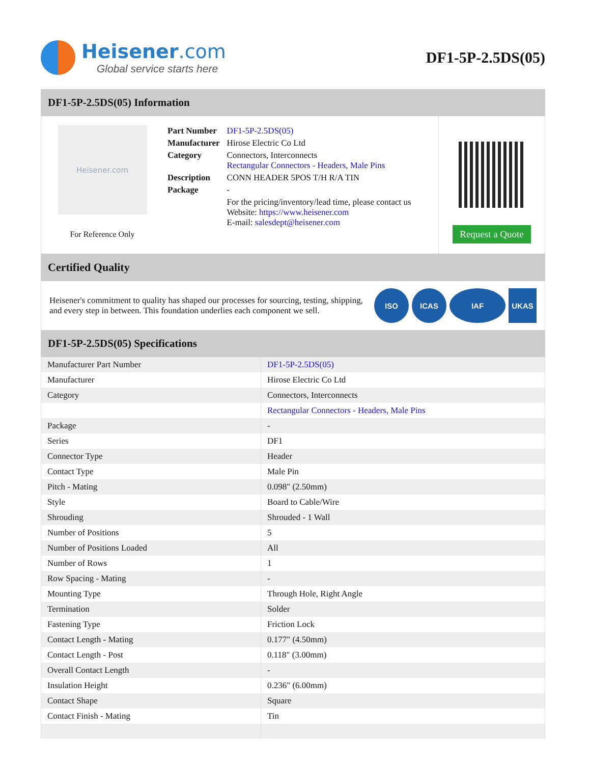Heisener.com
Global service starts here
DF1-5P-2.5DS(05)
DF1-5P-2.5DS(05) Information
Heisener.com
For Reference Only
| Part Number | DF1-5P-2.5DS(05) |
| Manufacturer | Hirose Electric Co Ltd |
| Category | Connectors, Interconnects Rectangular Connectors - Headers, Male Pins |
| Description | CONN HEADER 5POS T/H R/A TIN |
| Package | - |
| | For the pricing/inventory/lead time, please contact us Website: https://www.heisener.com E-mail: salesdept@heisener.com |
Request a Quote
Certified Quality
Heisener's commitment to quality has shaped our processes for sourcing, testing, shipping, and every step in between. This foundation underlies each component we sell.
ISO ICAS IAF UKAS
DF1-5P-2.5DS(05) Specifications
| Manufacturer Part Number | DF1-5P-2.5DS(05) |
| Manufacturer | Hirose Electric Co Ltd |
| Category | Connectors, Interconnects |
| | Rectangular Connectors - Headers, Male Pins |
| Package | - |
| Series | DF1 |
| Connector Type | Header |
| Contact Type | Male Pin |
| Pitch - Mating | 0.098" (2.50mm) |
| Style | Board to Cable/Wire |
| Shrouding | Shrouded - 1 Wall |
| Number of Positions | 5 |
| Number of Positions Loaded | All |
| Number of Rows | 1 |
| Row Spacing - Mating | - |
| Mounting Type | Through Hole, Right Angle |
| Termination | Solder |
| Fastening Type | Friction Lock |
| Contact Length - Mating | 0.177" (4.50mm) |
| Contact Length - Post | 0.118" (3.00mm) |
| Overall Contact Length | - |
| Insulation Height | 0.236" (6.00mm) |
| Contact Shape | Square |
| Contact Finish - Mating | Tin |